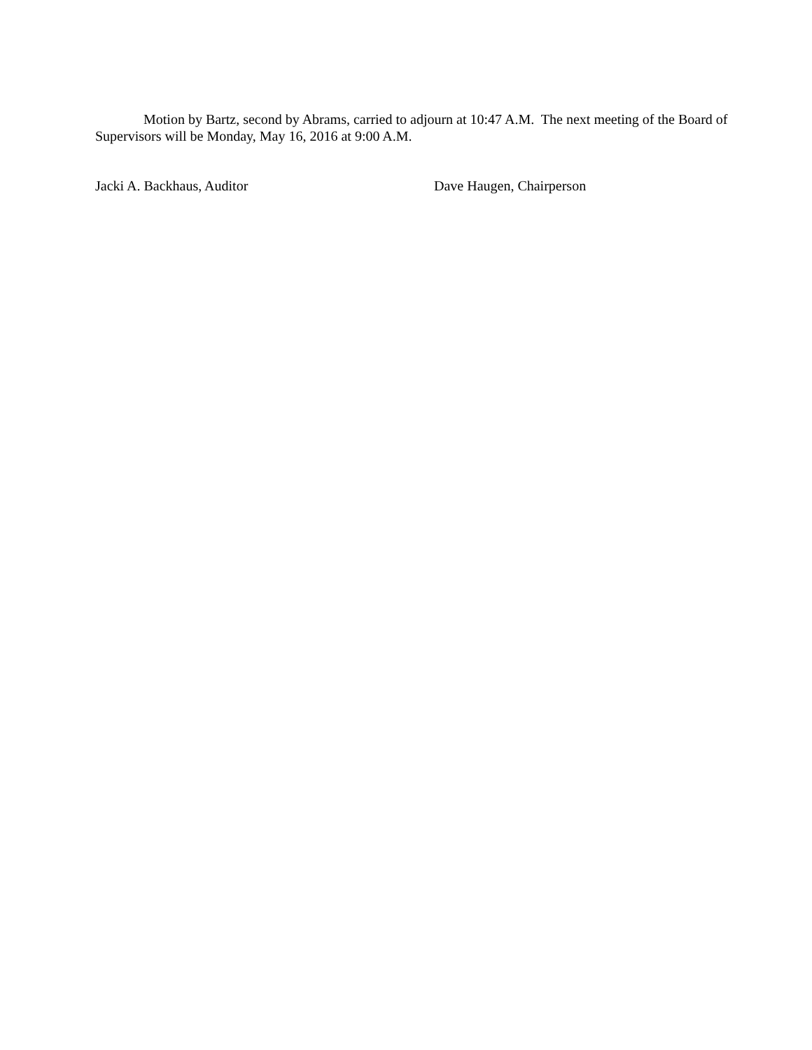Motion by Bartz, second by Abrams, carried to adjourn at 10:47 A.M. The next meeting of the Board of Supervisors will be Monday, May 16, 2016 at 9:00 A.M.
Jacki A. Backhaus, Auditor Dave Haugen, Chairperson